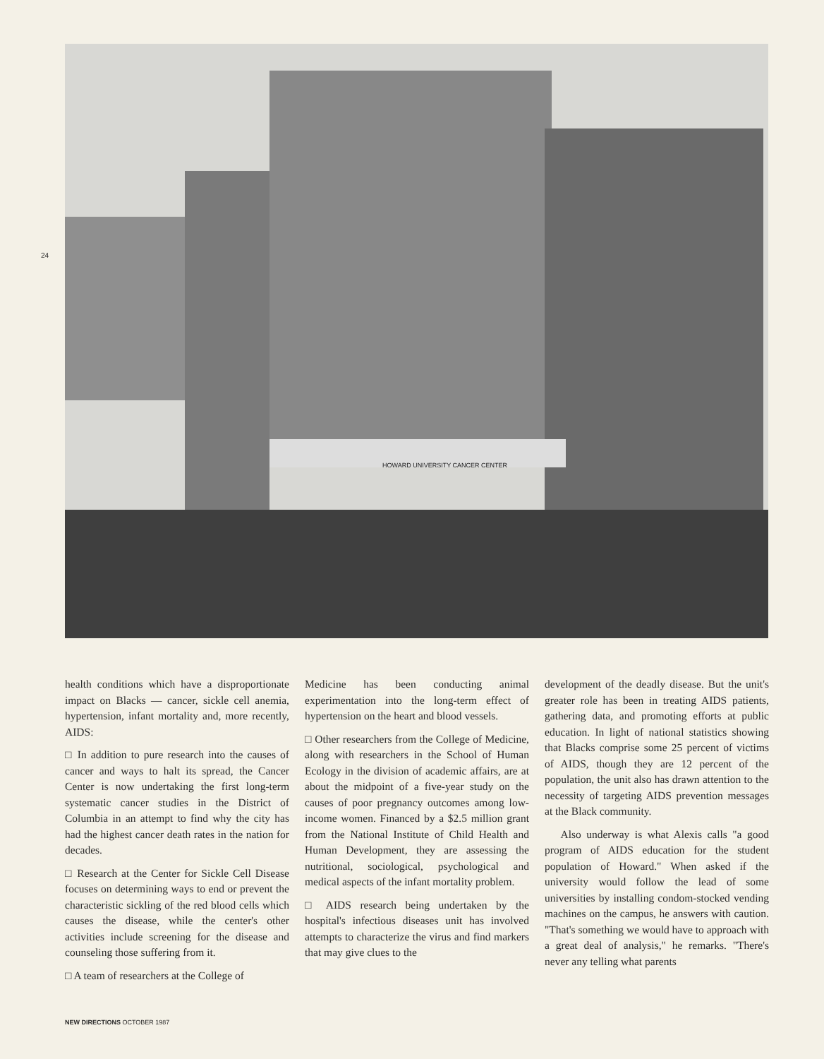24
HOWARD UNIVERSITY CANCER CENTER
health conditions which have a disproportionate impact on Blacks — cancer, sickle cell anemia, hypertension, infant mortality and, more recently, AIDS:
□ In addition to pure research into the causes of cancer and ways to halt its spread, the Cancer Center is now undertaking the first long-term systematic cancer studies in the District of Columbia in an attempt to find why the city has had the highest cancer death rates in the nation for decades.
□ Research at the Center for Sickle Cell Disease focuses on determining ways to end or prevent the characteristic sickling of the red blood cells which causes the disease, while the center's other activities include screening for the disease and counseling those suffering from it.
□ A team of researchers at the College of
Medicine has been conducting animal experimentation into the long-term effect of hypertension on the heart and blood vessels.
□ Other researchers from the College of Medicine, along with researchers in the School of Human Ecology in the division of academic affairs, are at about the midpoint of a five-year study on the causes of poor pregnancy outcomes among low-income women. Financed by a $2.5 million grant from the National Institute of Child Health and Human Development, they are assessing the nutritional, sociological, psychological and medical aspects of the infant mortality problem.
□ AIDS research being undertaken by the hospital's infectious diseases unit has involved attempts to characterize the virus and find markers that may give clues to the
development of the deadly disease. But the unit's greater role has been in treating AIDS patients, gathering data, and promoting efforts at public education. In light of national statistics showing that Blacks comprise some 25 percent of victims of AIDS, though they are 12 percent of the population, the unit also has drawn attention to the necessity of targeting AIDS prevention messages at the Black community.
Also underway is what Alexis calls "a good program of AIDS education for the student population of Howard." When asked if the university would follow the lead of some universities by installing condom-stocked vending machines on the campus, he answers with caution. "That's something we would have to approach with a great deal of analysis," he remarks. "There's never any telling what parents
NEW DIRECTIONS OCTOBER 1987